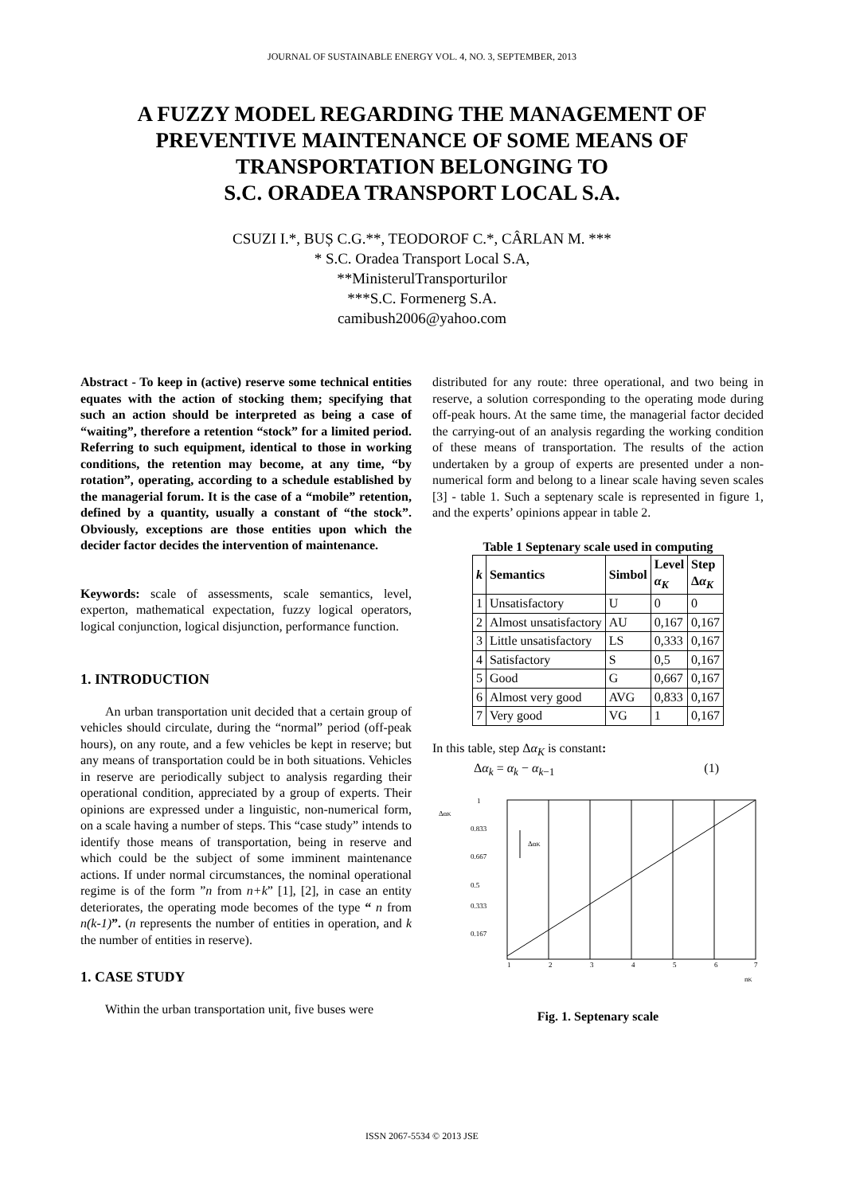JOURNAL OF SUSTAINABLE ENERGY VOL. 4, NO. 3, SEPTEMBER, 2013
A FUZZY MODEL REGARDING THE MANAGEMENT OF
PREVENTIVE MAINTENANCE OF SOME MEANS OF
TRANSPORTATION BELONGING TO
S.C. ORADEA TRANSPORT LOCAL S.A.
CSUZI I.*, BUȘ C.G.**, TEODOROF C.*, CÂRLAN M. ***
* S.C. Oradea Transport Local S.A,
**MinisterulTransporturilor
***S.C. Formenerg S.A.
camibush2006@yahoo.com
Abstract - To keep in (active) reserve some technical entities equates with the action of stocking them; specifying that such an action should be interpreted as being a case of “waiting”, therefore a retention “stock” for a limited period. Referring to such equipment, identical to those in working conditions, the retention may become, at any time, “by rotation”, operating, according to a schedule established by the managerial forum. It is the case of a “mobile” retention, defined by a quantity, usually a constant of “the stock”. Obviously, exceptions are those entities upon which the decider factor decides the intervention of maintenance.
Keywords: scale of assessments, scale semantics, level, experton, mathematical expectation, fuzzy logical operators, logical conjunction, logical disjunction, performance function.
1. INTRODUCTION
An urban transportation unit decided that a certain group of vehicles should circulate, during the “normal” period (off-peak hours), on any route, and a few vehicles be kept in reserve; but any means of transportation could be in both situations. Vehicles in reserve are periodically subject to analysis regarding their operational condition, appreciated by a group of experts. Their opinions are expressed under a linguistic, non-numerical form, on a scale having a number of steps. This “case study” intends to identify those means of transportation, being in reserve and which could be the subject of some imminent maintenance actions. If under normal circumstances, the nominal operational regime is of the form ”n from n+k” [1], [2], in case an entity deteriorates, the operating mode becomes of the type “ n from n(k-1)”. (n represents the number of entities in operation, and k the number of entities in reserve).
1. CASE STUDY
Within the urban transportation unit, five buses were
distributed for any route: three operational, and two being in reserve, a solution corresponding to the operating mode during off-peak hours. At the same time, the managerial factor decided the carrying-out of an analysis regarding the working condition of these means of transportation. The results of the action undertaken by a group of experts are presented under a non-numerical form and belong to a linear scale having seven scales [3] - table 1. Such a septenary scale is represented in figure 1, and the experts’ opinions appear in table 2.
Table 1 Septenary scale used in computing
| k | Semantics | Simbol | Level α<sub>K</sub> | Step Δ α<sub>K</sub> |
| --- | --- | --- | --- | --- |
| 1 | Unsatisfactory | U | 0 | 0 |
| 2 | Almost unsatisfactory | AU | 0,167 | 0,167 |
| 3 | Little unsatisfactory | LS | 0,333 | 0,167 |
| 4 | Satisfactory | S | 0,5 | 0,167 |
| 5 | Good | G | 0,667 | 0,167 |
| 6 | Almost very good | AVG | 0,833 | 0,167 |
| 7 | Very good | VG | 1 | 0,167 |
In this table, step Δα<sub>K</sub> is constant:
Δα<sub>k</sub> = α<sub>k</sub> − α<sub>k−1</sub> (1)
ΔαK
1
0.833
0.667
0.5
0.333
0.167
ΔαK
1
2
3
4
5
6
7
nK
Fig. 1. Septenary scale
ISSN 2067-5534 © 2013 JSE